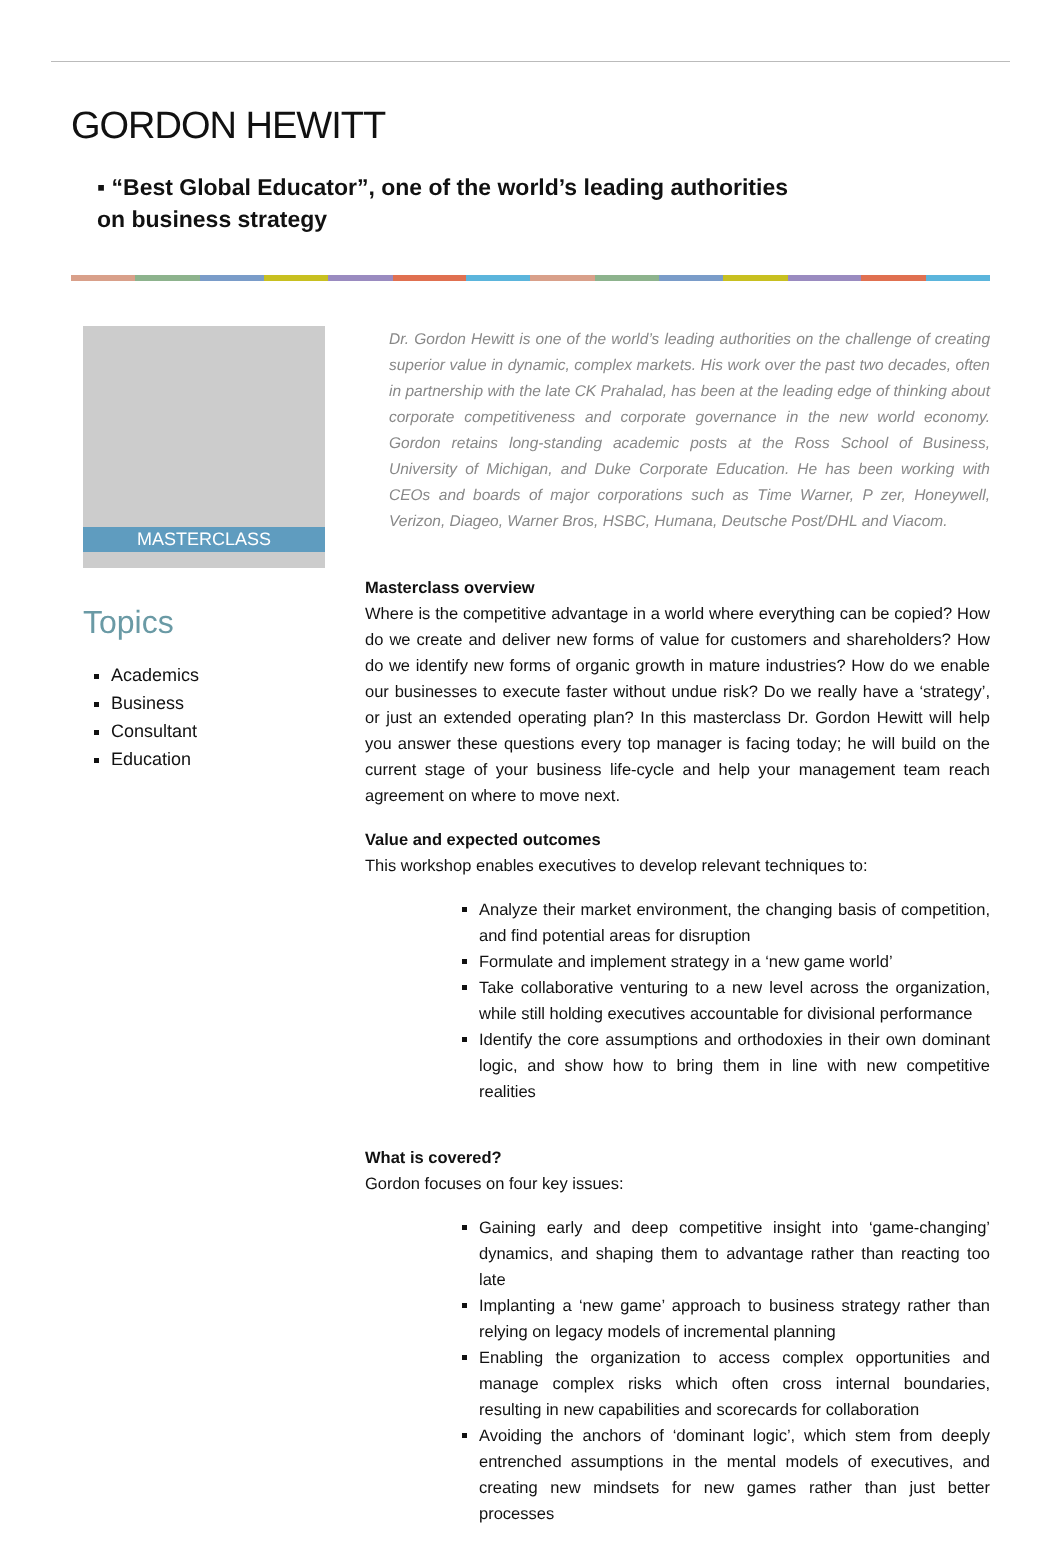GORDON HEWITT
▪ “Best Global Educator”, one of the world’s leading authorities on business strategy
MASTERCLASS
Topics
Academics
Business
Consultant
Education
Dr. Gordon Hewitt is one of the world’s leading authorities on the challenge of creating superior value in dynamic, complex markets. His work over the past two decades, often in partnership with the late CK Prahalad, has been at the leading edge of thinking about corporate competitiveness and corporate governance in the new world economy. Gordon retains long-standing academic posts at the Ross School of Business, University of Michigan, and Duke Corporate Education. He has been working with CEOs and boards of major corporations such as Time Warner, P zer, Honeywell, Verizon, Diageo, Warner Bros, HSBC, Humana, Deutsche Post/DHL and Viacom.
Masterclass overview
Where is the competitive advantage in a world where everything can be copied? How do we create and deliver new forms of value for customers and shareholders? How do we identify new forms of organic growth in mature industries? How do we enable our businesses to execute faster without undue risk? Do we really have a ‘strategy’, or just an extended operating plan? In this masterclass Dr. Gordon Hewitt will help you answer these questions every top manager is facing today; he will build on the current stage of your business life-cycle and help your management team reach agreement on where to move next.
Value and expected outcomes
This workshop enables executives to develop relevant techniques to:
Analyze their market environment, the changing basis of competition, and find potential areas for disruption
Formulate and implement strategy in a ‘new game world’
Take collaborative venturing to a new level across the organization, while still holding executives accountable for divisional performance
Identify the core assumptions and orthodoxies in their own dominant logic, and show how to bring them in line with new competitive realities
What is covered?
Gordon focuses on four key issues:
Gaining early and deep competitive insight into ‘game-changing’ dynamics, and shaping them to advantage rather than reacting too late
Implanting a ‘new game’ approach to business strategy rather than relying on legacy models of incremental planning
Enabling the organization to access complex opportunities and manage complex risks which often cross internal boundaries, resulting in new capabilities and scorecards for collaboration
Avoiding the anchors of ‘dominant logic’, which stem from deeply entrenched assumptions in the mental models of executives, and creating new mindsets for new games rather than just better processes